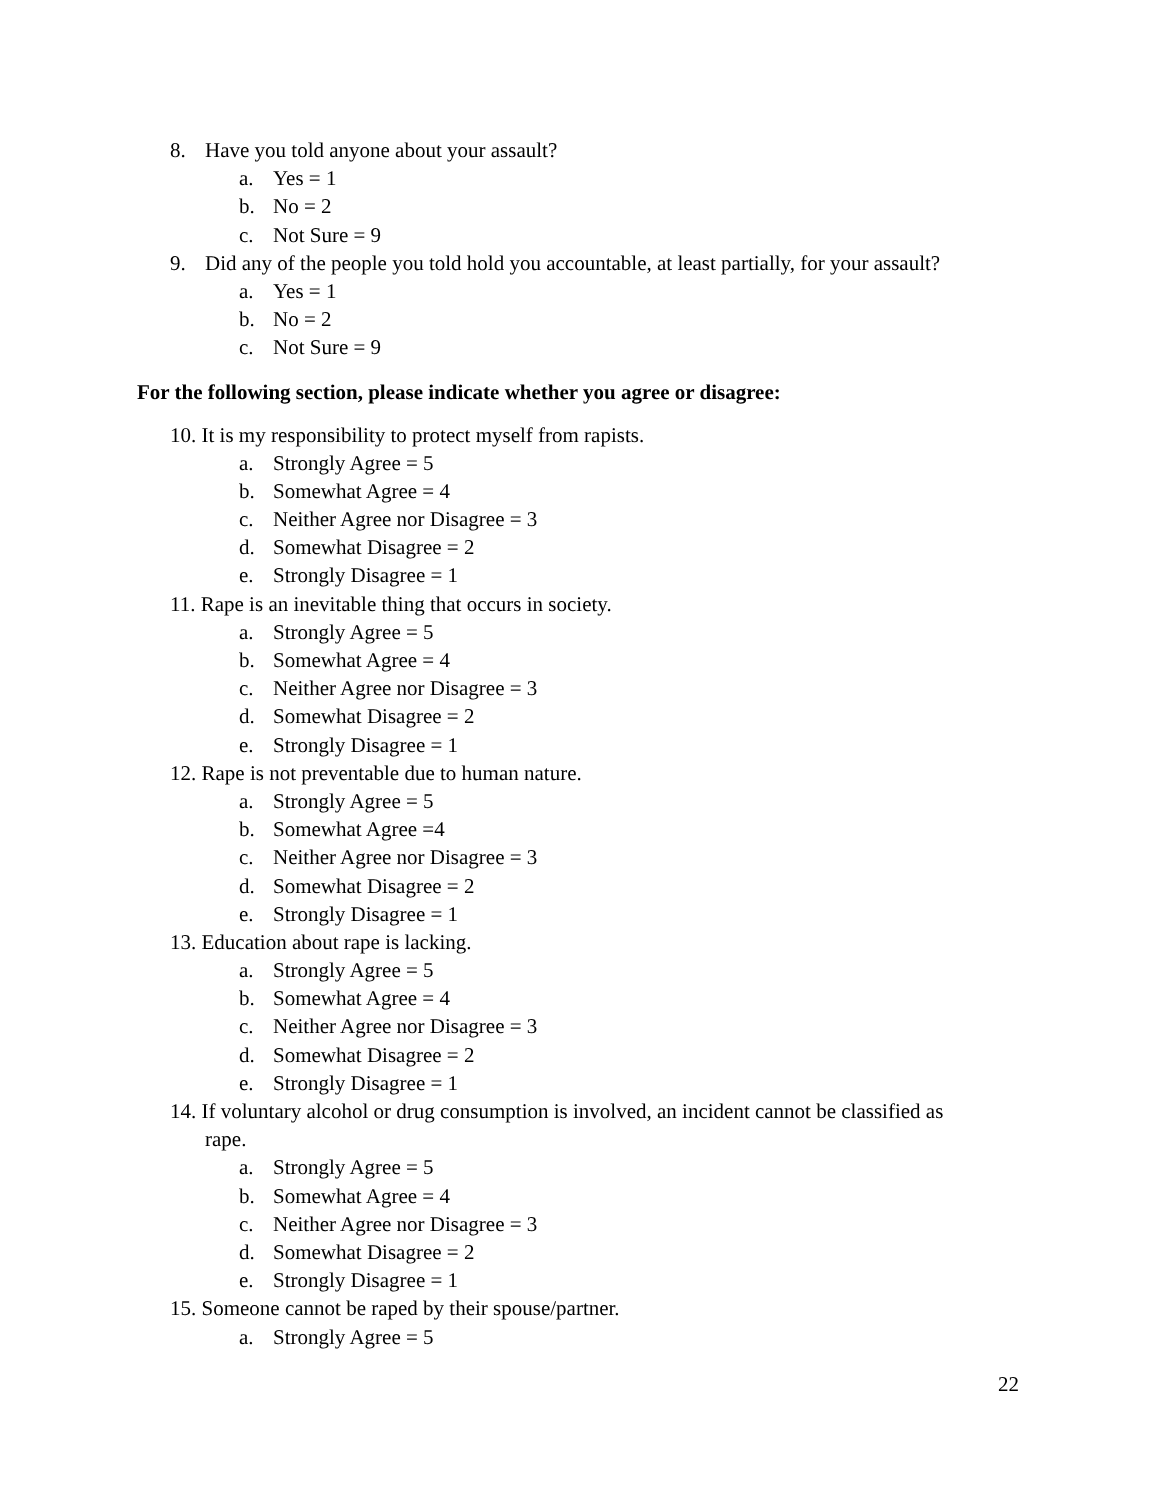8. Have you told anyone about your assault?
a. Yes = 1
b. No = 2
c. Not Sure = 9
9. Did any of the people you told hold you accountable, at least partially, for your assault?
a. Yes = 1
b. No = 2
c. Not Sure = 9
For the following section, please indicate whether you agree or disagree:
10. It is my responsibility to protect myself from rapists.
a. Strongly Agree = 5
b. Somewhat Agree = 4
c. Neither Agree nor Disagree = 3
d. Somewhat Disagree = 2
e. Strongly Disagree = 1
11. Rape is an inevitable thing that occurs in society.
a. Strongly Agree = 5
b. Somewhat Agree = 4
c. Neither Agree nor Disagree = 3
d. Somewhat Disagree = 2
e. Strongly Disagree = 1
12. Rape is not preventable due to human nature.
a. Strongly Agree = 5
b. Somewhat Agree =4
c. Neither Agree nor Disagree = 3
d. Somewhat Disagree = 2
e. Strongly Disagree = 1
13. Education about rape is lacking.
a. Strongly Agree = 5
b. Somewhat Agree = 4
c. Neither Agree nor Disagree = 3
d. Somewhat Disagree = 2
e. Strongly Disagree = 1
14. If voluntary alcohol or drug consumption is involved, an incident cannot be classified as
rape.
a. Strongly Agree = 5
b. Somewhat Agree = 4
c. Neither Agree nor Disagree = 3
d. Somewhat Disagree = 2
e. Strongly Disagree = 1
15. Someone cannot be raped by their spouse/partner.
a. Strongly Agree = 5
22